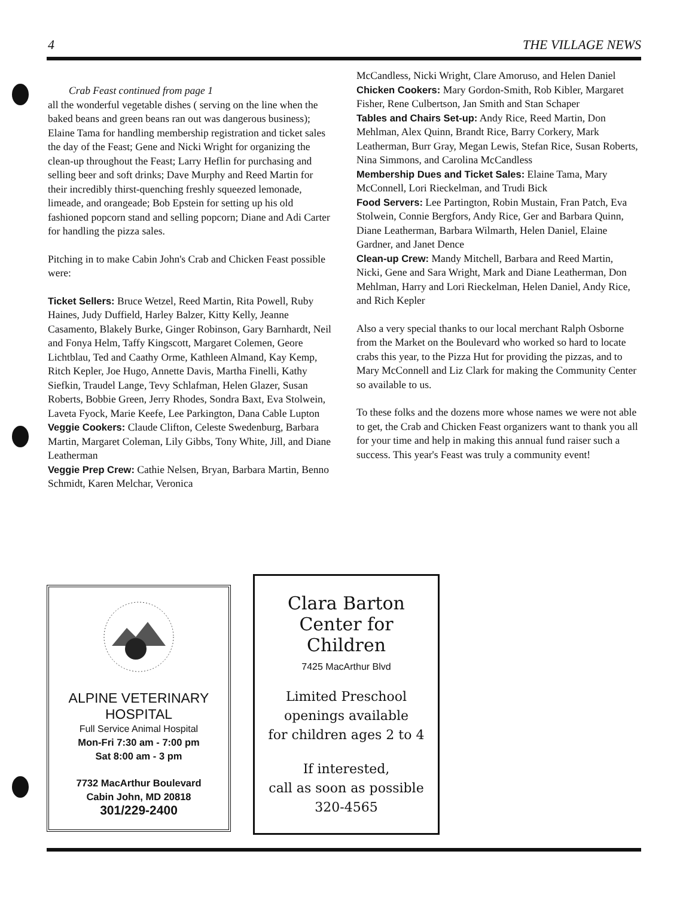4 THE VILLAGE NEWS
Crab Feast continued from page 1
all the wonderful vegetable dishes ( serving on the line when the baked beans and green beans ran out was dangerous business); Elaine Tama for handling membership registration and ticket sales the day of the Feast; Gene and Nicki Wright for organizing the clean-up throughout the Feast; Larry Heflin for purchasing and selling beer and soft drinks; Dave Murphy and Reed Martin for their incredibly thirst-quenching freshly squeezed lemonade, limeade, and orangeade; Bob Epstein for setting up his old fashioned popcorn stand and selling popcorn; Diane and Adi Carter for handling the pizza sales.
Pitching in to make Cabin John's Crab and Chicken Feast possible were:
Ticket Sellers: Bruce Wetzel, Reed Martin, Rita Powell, Ruby Haines, Judy Duffield, Harley Balzer, Kitty Kelly, Jeanne Casamento, Blakely Burke, Ginger Robinson, Gary Barnhardt, Neil and Fonya Helm, Taffy Kingscott, Margaret Colemen, Geore Lichtblau, Ted and Caathy Orme, Kathleen Almand, Kay Kemp, Ritch Kepler, Joe Hugo, Annette Davis, Martha Finelli, Kathy Siefkin, Traudel Lange, Tevy Schlafman, Helen Glazer, Susan Roberts, Bobbie Green, Jerry Rhodes, Sondra Baxt, Eva Stolwein, Laveta Fyock, Marie Keefe, Lee Parkington, Dana Cable Lupton
Veggie Cookers: Claude Clifton, Celeste Swedenburg, Barbara Martin, Margaret Coleman, Lily Gibbs, Tony White, Jill, and Diane Leatherman
Veggie Prep Crew: Cathie Nelsen, Bryan, Barbara Martin, Benno Schmidt, Karen Melchar, Veronica
McCandless, Nicki Wright, Clare Amoruso, and Helen Daniel
Chicken Cookers: Mary Gordon-Smith, Rob Kibler, Margaret Fisher, Rene Culbertson, Jan Smith and Stan Schaper
Tables and Chairs Set-up: Andy Rice, Reed Martin, Don Mehlman, Alex Quinn, Brandt Rice, Barry Corkery, Mark Leatherman, Burr Gray, Megan Lewis, Stefan Rice, Susan Roberts, Nina Simmons, and Carolina McCandless
Membership Dues and Ticket Sales: Elaine Tama, Mary McConnell, Lori Rieckelman, and Trudi Bick
Food Servers: Lee Partington, Robin Mustain, Fran Patch, Eva Stolwein, Connie Bergfors, Andy Rice, Ger and Barbara Quinn, Diane Leatherman, Barbara Wilmarth, Helen Daniel, Elaine Gardner, and Janet Dence
Clean-up Crew: Mandy Mitchell, Barbara and Reed Martin, Nicki, Gene and Sara Wright, Mark and Diane Leatherman, Don Mehlman, Harry and Lori Rieckelman, Helen Daniel, Andy Rice, and Rich Kepler
Also a very special thanks to our local merchant Ralph Osborne from the Market on the Boulevard who worked so hard to locate crabs this year, to the Pizza Hut for providing the pizzas, and to Mary McConnell and Liz Clark for making the Community Center so available to us.
To these folks and the dozens more whose names we were not able to get, the Crab and Chicken Feast organizers want to thank you all for your time and help in making this annual fund raiser such a success. This year's Feast was truly a community event!
ALPINE VETERINARY
HOSPITAL
Full Service Animal Hospital
Mon-Fri 7:30 am - 7:00 pm
Sat 8:00 am - 3 pm
7732 MacArthur Boulevard
Cabin John, MD 20818
301/229-2400
Clara Barton
Center for
Children
7425 MacArthur Blvd
Limited Preschool
openings available
for children ages 2 to 4
If interested,
call as soon as possible
320-4565